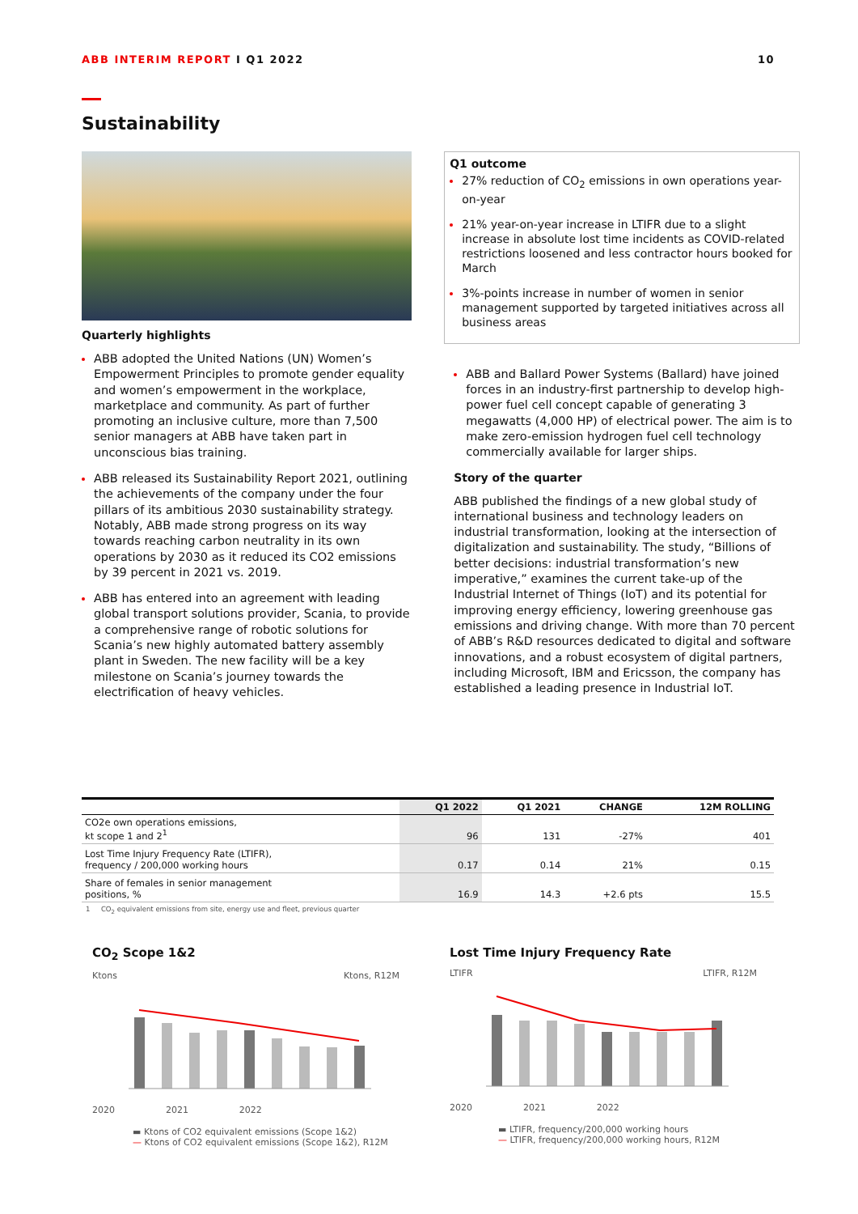ABB INTERIM REPORT I Q1 2022 10
Sustainability
Quarterly highlights
ABB adopted the United Nations (UN) Women’s Empowerment Principles to promote gender equality and women’s empowerment in the workplace, marketplace and community. As part of further promoting an inclusive culture, more than 7,500 senior managers at ABB have taken part in unconscious bias training.
ABB released its Sustainability Report 2021, outlining the achievements of the company under the four pillars of its ambitious 2030 sustainability strategy. Notably, ABB made strong progress on its way towards reaching carbon neutrality in its own operations by 2030 as it reduced its CO2 emissions by 39 percent in 2021 vs. 2019.
ABB has entered into an agreement with leading global transport solutions provider, Scania, to provide a comprehensive range of robotic solutions for Scania’s new highly automated battery assembly plant in Sweden. The new facility will be a key milestone on Scania’s journey towards the electrification of heavy vehicles.
Q1 outcome
27% reduction of CO<sub>2</sub> emissions in own operations year-on-year
21% year-on-year increase in LTIFR due to a slight increase in absolute lost time incidents as COVID-related restrictions loosened and less contractor hours booked for March
3%-points increase in number of women in senior management supported by targeted initiatives across all business areas
ABB and Ballard Power Systems (Ballard) have joined forces in an industry-first partnership to develop high-power fuel cell concept capable of generating 3 megawatts (4,000 HP) of electrical power. The aim is to make zero-emission hydrogen fuel cell technology commercially available for larger ships.
Story of the quarter
ABB published the findings of a new global study of international business and technology leaders on industrial transformation, looking at the intersection of digitalization and sustainability. The study, “Billions of better decisions: industrial transformation’s new imperative,” examines the current take-up of the Industrial Internet of Things (IoT) and its potential for improving energy efficiency, lowering greenhouse gas emissions and driving change. With more than 70 percent of ABB’s R&D resources dedicated to digital and software innovations, and a robust ecosystem of digital partners, including Microsoft, IBM and Ericsson, the company has established a leading presence in Industrial IoT.
| | Q1 2022 | Q1 2021 | CHANGE | 12M ROLLING |
| --- | --- | --- | --- | --- |
| CO2e own operations emissions, kt scope 1 and 2<sup>1</sup> | 96 | 131 | -27% | 401 |
| Lost Time Injury Frequency Rate (LTIFR), frequency / 200,000 working hours | 0.17 | 0.14 | 21% | 0.15 |
| Share of females in senior management positions, % | 16.9 | 14.3 | +2.6 pts | 15.5 |
1 CO<sub>2</sub> equivalent emissions from site, energy use and fleet, previous quarter
CO<sub>2</sub> Scope 1&2
Ktons Ktons, R12M
2020 2021 2022
▬ Ktons of CO2 equivalent emissions (Scope 1&2)
— Ktons of CO2 equivalent emissions (Scope 1&2), R12M
Lost Time Injury Frequency Rate
LTIFR LTIFR, R12M
2020 2021 2022
▬ LTIFR, frequency/200,000 working hours
— LTIFR, frequency/200,000 working hours, R12M